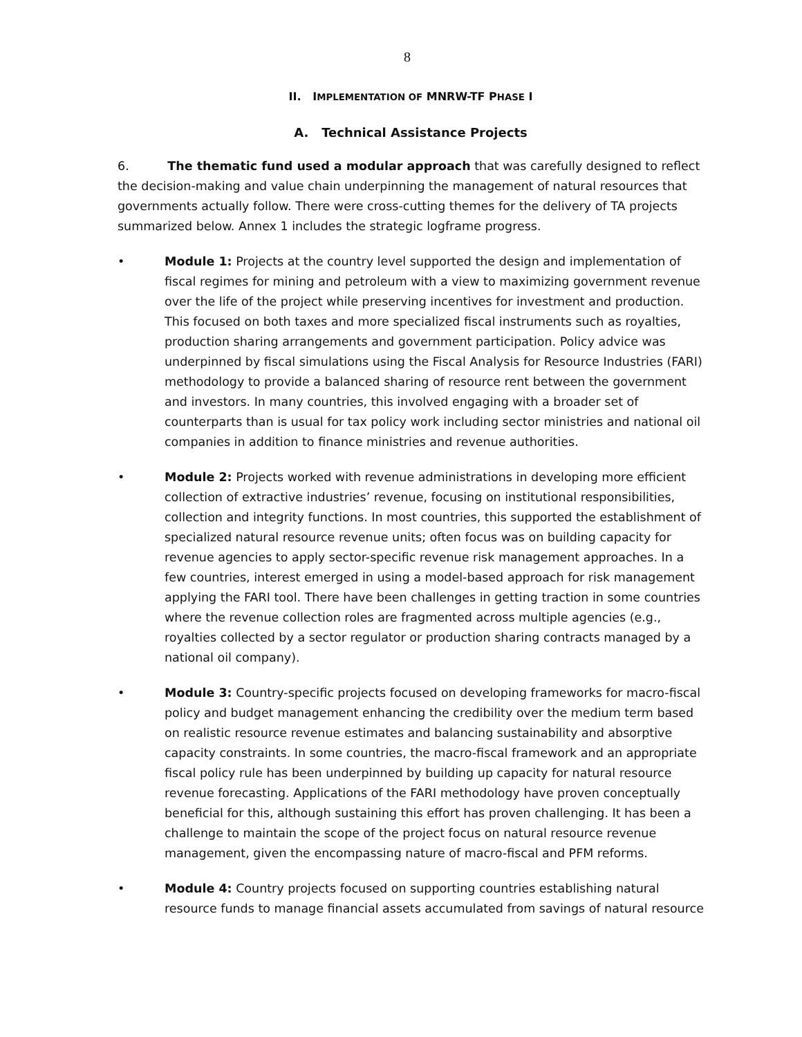8
II. IMPLEMENTATION OF MNRW-TF PHASE I
A. Technical Assistance Projects
6. The thematic fund used a modular approach that was carefully designed to reflect the decision-making and value chain underpinning the management of natural resources that governments actually follow. There were cross-cutting themes for the delivery of TA projects summarized below. Annex 1 includes the strategic logframe progress.
• Module 1: Projects at the country level supported the design and implementation of fiscal regimes for mining and petroleum with a view to maximizing government revenue over the life of the project while preserving incentives for investment and production. This focused on both taxes and more specialized fiscal instruments such as royalties, production sharing arrangements and government participation. Policy advice was underpinned by fiscal simulations using the Fiscal Analysis for Resource Industries (FARI) methodology to provide a balanced sharing of resource rent between the government and investors. In many countries, this involved engaging with a broader set of counterparts than is usual for tax policy work including sector ministries and national oil companies in addition to finance ministries and revenue authorities.
• Module 2: Projects worked with revenue administrations in developing more efficient collection of extractive industries’ revenue, focusing on institutional responsibilities, collection and integrity functions. In most countries, this supported the establishment of specialized natural resource revenue units; often focus was on building capacity for revenue agencies to apply sector-specific revenue risk management approaches. In a few countries, interest emerged in using a model-based approach for risk management applying the FARI tool. There have been challenges in getting traction in some countries where the revenue collection roles are fragmented across multiple agencies (e.g., royalties collected by a sector regulator or production sharing contracts managed by a national oil company).
• Module 3: Country-specific projects focused on developing frameworks for macro-fiscal policy and budget management enhancing the credibility over the medium term based on realistic resource revenue estimates and balancing sustainability and absorptive capacity constraints. In some countries, the macro-fiscal framework and an appropriate fiscal policy rule has been underpinned by building up capacity for natural resource revenue forecasting. Applications of the FARI methodology have proven conceptually beneficial for this, although sustaining this effort has proven challenging. It has been a challenge to maintain the scope of the project focus on natural resource revenue management, given the encompassing nature of macro-fiscal and PFM reforms.
• Module 4: Country projects focused on supporting countries establishing natural resource funds to manage financial assets accumulated from savings of natural resource